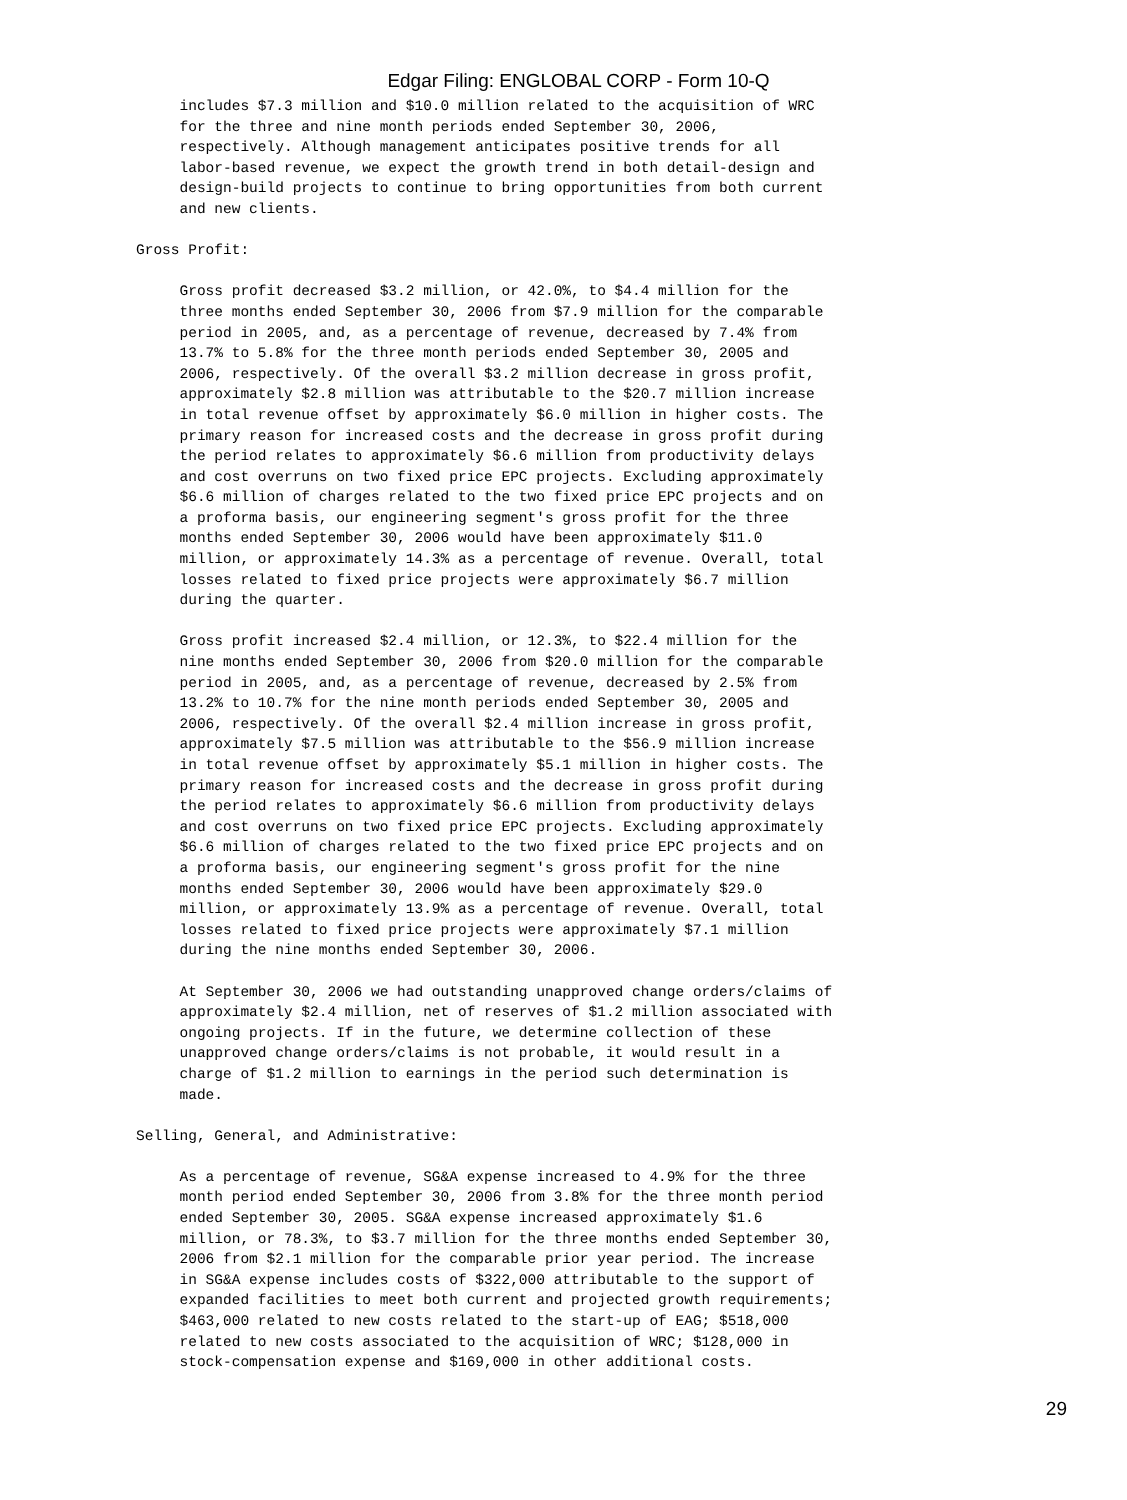Edgar Filing: ENGLOBAL CORP - Form 10-Q
     includes $7.3 million and $10.0 million related to the acquisition of WRC
     for the three and nine month periods ended September 30, 2006,
     respectively. Although management anticipates positive trends for all
     labor-based revenue, we expect the growth trend in both detail-design and
     design-build projects to continue to bring opportunities from both current
     and new clients.

Gross Profit:

     Gross profit decreased $3.2 million, or 42.0%, to $4.4 million for the
     three months ended September 30, 2006 from $7.9 million for the comparable
     period in 2005, and, as a percentage of revenue, decreased by 7.4% from
     13.7% to 5.8% for the three month periods ended September 30, 2005 and
     2006, respectively. Of the overall $3.2 million decrease in gross profit,
     approximately $2.8 million was attributable to the $20.7 million increase
     in total revenue offset by approximately $6.0 million in higher costs. The
     primary reason for increased costs and the decrease in gross profit during
     the period relates to approximately $6.6 million from productivity delays
     and cost overruns on two fixed price EPC projects. Excluding approximately
     $6.6 million of charges related to the two fixed price EPC projects and on
     a proforma basis, our engineering segment's gross profit for the three
     months ended September 30, 2006 would have been approximately $11.0
     million, or approximately 14.3% as a percentage of revenue. Overall, total
     losses related to fixed price projects were approximately $6.7 million
     during the quarter.

     Gross profit increased $2.4 million, or 12.3%, to $22.4 million for the
     nine months ended September 30, 2006 from $20.0 million for the comparable
     period in 2005, and, as a percentage of revenue, decreased by 2.5% from
     13.2% to 10.7% for the nine month periods ended September 30, 2005 and
     2006, respectively. Of the overall $2.4 million increase in gross profit,
     approximately $7.5 million was attributable to the $56.9 million increase
     in total revenue offset by approximately $5.1 million in higher costs. The
     primary reason for increased costs and the decrease in gross profit during
     the period relates to approximately $6.6 million from productivity delays
     and cost overruns on two fixed price EPC projects. Excluding approximately
     $6.6 million of charges related to the two fixed price EPC projects and on
     a proforma basis, our engineering segment's gross profit for the nine
     months ended September 30, 2006 would have been approximately $29.0
     million, or approximately 13.9% as a percentage of revenue. Overall, total
     losses related to fixed price projects were approximately $7.1 million
     during the nine months ended September 30, 2006.

     At September 30, 2006 we had outstanding unapproved change orders/claims of
     approximately $2.4 million, net of reserves of $1.2 million associated with
     ongoing projects. If in the future, we determine collection of these
     unapproved change orders/claims is not probable, it would result in a
     charge of $1.2 million to earnings in the period such determination is
     made.

Selling, General, and Administrative:

     As a percentage of revenue, SG&A expense increased to 4.9% for the three
     month period ended September 30, 2006 from 3.8% for the three month period
     ended September 30, 2005. SG&A expense increased approximately $1.6
     million, or 78.3%, to $3.7 million for the three months ended September 30,
     2006 from $2.1 million for the comparable prior year period. The increase
     in SG&A expense includes costs of $322,000 attributable to the support of
     expanded facilities to meet both current and projected growth requirements;
     $463,000 related to new costs related to the start-up of EAG; $518,000
     related to new costs associated to the acquisition of WRC; $128,000 in
     stock-compensation expense and $169,000 in other additional costs.
29